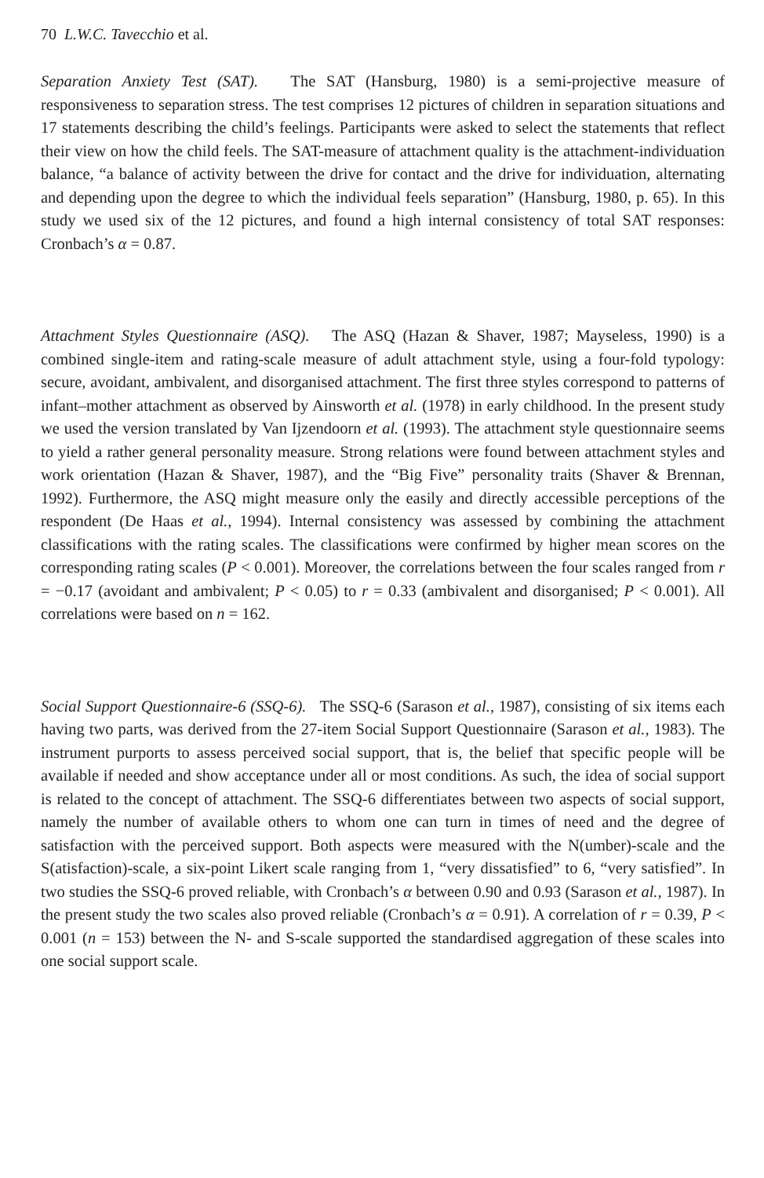70 L.W.C. Tavecchio et al.
Separation Anxiety Test (SAT). The SAT (Hansburg, 1980) is a semi-projective measure of responsiveness to separation stress. The test comprises 12 pictures of children in separation situations and 17 statements describing the child’s feelings. Participants were asked to select the statements that reflect their view on how the child feels. The SAT-measure of attachment quality is the attachment-individuation balance, “a balance of activity between the drive for contact and the drive for individuation, alternating and depending upon the degree to which the individual feels separation” (Hansburg, 1980, p. 65). In this study we used six of the 12 pictures, and found a high internal consistency of total SAT responses: Cronbach’s α = 0.87.
Attachment Styles Questionnaire (ASQ). The ASQ (Hazan & Shaver, 1987; Mayseless, 1990) is a combined single-item and rating-scale measure of adult attachment style, using a four-fold typology: secure, avoidant, ambivalent, and disorganised attachment. The first three styles correspond to patterns of infant–mother attachment as observed by Ainsworth et al. (1978) in early childhood. In the present study we used the version translated by Van Ijzendoorn et al. (1993). The attachment style questionnaire seems to yield a rather general personality measure. Strong relations were found between attachment styles and work orientation (Hazan & Shaver, 1987), and the “Big Five” personality traits (Shaver & Brennan, 1992). Furthermore, the ASQ might measure only the easily and directly accessible perceptions of the respondent (De Haas et al., 1994). Internal consistency was assessed by combining the attachment classifications with the rating scales. The classifications were confirmed by higher mean scores on the corresponding rating scales (P < 0.001). Moreover, the correlations between the four scales ranged from r = −0.17 (avoidant and ambivalent; P < 0.05) to r = 0.33 (ambivalent and disorganised; P < 0.001). All correlations were based on n = 162.
Social Support Questionnaire-6 (SSQ-6). The SSQ-6 (Sarason et al., 1987), consisting of six items each having two parts, was derived from the 27-item Social Support Questionnaire (Sarason et al., 1983). The instrument purports to assess perceived social support, that is, the belief that specific people will be available if needed and show acceptance under all or most conditions. As such, the idea of social support is related to the concept of attachment. The SSQ-6 differentiates between two aspects of social support, namely the number of available others to whom one can turn in times of need and the degree of satisfaction with the perceived support. Both aspects were measured with the N(umber)-scale and the S(atisfaction)-scale, a six-point Likert scale ranging from 1, “very dissatisfied” to 6, “very satisfied”. In two studies the SSQ-6 proved reliable, with Cronbach’s α between 0.90 and 0.93 (Sarason et al., 1987). In the present study the two scales also proved reliable (Cronbach’s α = 0.91). A correlation of r = 0.39, P < 0.001 (n = 153) between the N- and S-scale supported the standardised aggregation of these scales into one social support scale.